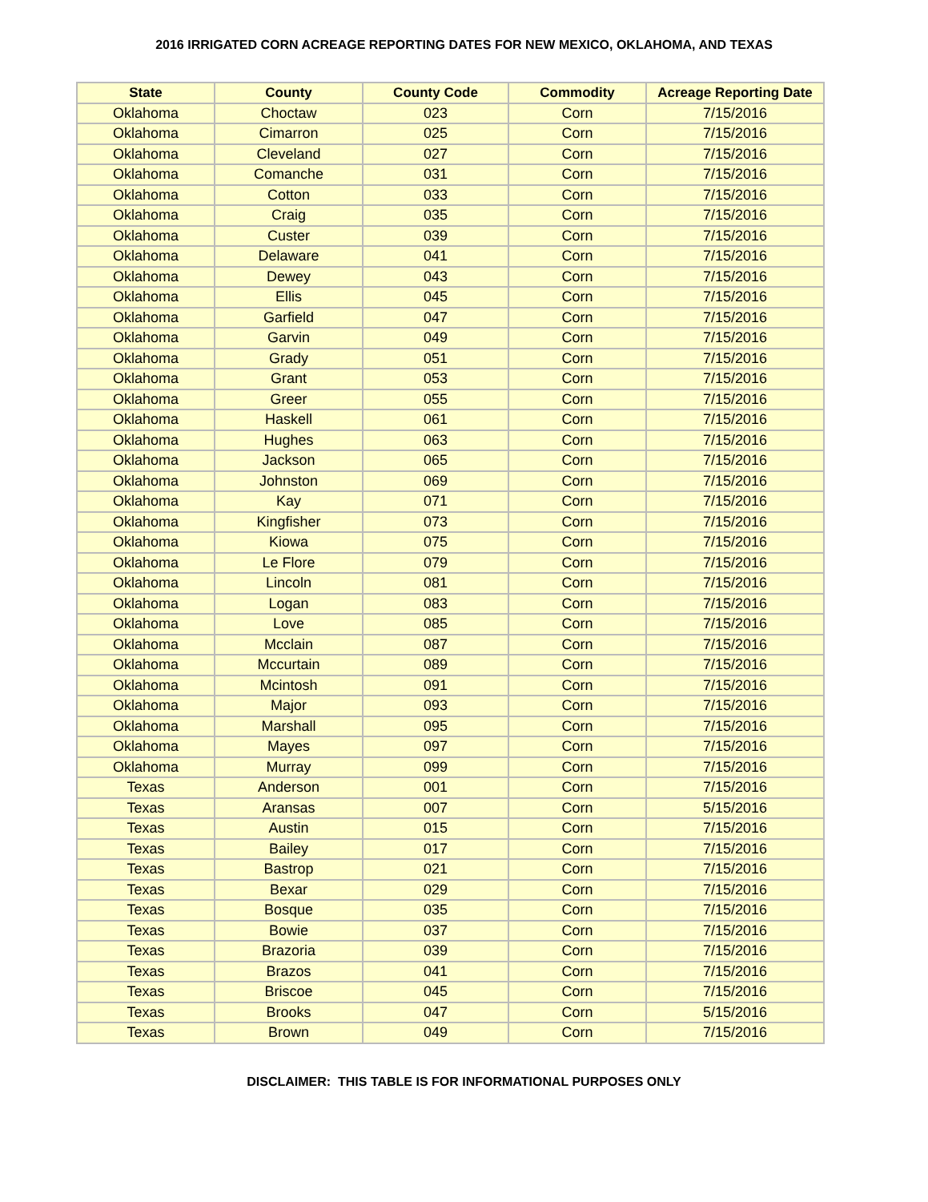2016 IRRIGATED CORN ACREAGE REPORTING DATES FOR NEW MEXICO, OKLAHOMA, AND TEXAS
| State | County | County Code | Commodity | Acreage Reporting Date |
| --- | --- | --- | --- | --- |
| Oklahoma | Choctaw | 023 | Corn | 7/15/2016 |
| Oklahoma | Cimarron | 025 | Corn | 7/15/2016 |
| Oklahoma | Cleveland | 027 | Corn | 7/15/2016 |
| Oklahoma | Comanche | 031 | Corn | 7/15/2016 |
| Oklahoma | Cotton | 033 | Corn | 7/15/2016 |
| Oklahoma | Craig | 035 | Corn | 7/15/2016 |
| Oklahoma | Custer | 039 | Corn | 7/15/2016 |
| Oklahoma | Delaware | 041 | Corn | 7/15/2016 |
| Oklahoma | Dewey | 043 | Corn | 7/15/2016 |
| Oklahoma | Ellis | 045 | Corn | 7/15/2016 |
| Oklahoma | Garfield | 047 | Corn | 7/15/2016 |
| Oklahoma | Garvin | 049 | Corn | 7/15/2016 |
| Oklahoma | Grady | 051 | Corn | 7/15/2016 |
| Oklahoma | Grant | 053 | Corn | 7/15/2016 |
| Oklahoma | Greer | 055 | Corn | 7/15/2016 |
| Oklahoma | Haskell | 061 | Corn | 7/15/2016 |
| Oklahoma | Hughes | 063 | Corn | 7/15/2016 |
| Oklahoma | Jackson | 065 | Corn | 7/15/2016 |
| Oklahoma | Johnston | 069 | Corn | 7/15/2016 |
| Oklahoma | Kay | 071 | Corn | 7/15/2016 |
| Oklahoma | Kingfisher | 073 | Corn | 7/15/2016 |
| Oklahoma | Kiowa | 075 | Corn | 7/15/2016 |
| Oklahoma | Le Flore | 079 | Corn | 7/15/2016 |
| Oklahoma | Lincoln | 081 | Corn | 7/15/2016 |
| Oklahoma | Logan | 083 | Corn | 7/15/2016 |
| Oklahoma | Love | 085 | Corn | 7/15/2016 |
| Oklahoma | Mcclain | 087 | Corn | 7/15/2016 |
| Oklahoma | Mccurtain | 089 | Corn | 7/15/2016 |
| Oklahoma | Mcintosh | 091 | Corn | 7/15/2016 |
| Oklahoma | Major | 093 | Corn | 7/15/2016 |
| Oklahoma | Marshall | 095 | Corn | 7/15/2016 |
| Oklahoma | Mayes | 097 | Corn | 7/15/2016 |
| Oklahoma | Murray | 099 | Corn | 7/15/2016 |
| Texas | Anderson | 001 | Corn | 7/15/2016 |
| Texas | Aransas | 007 | Corn | 5/15/2016 |
| Texas | Austin | 015 | Corn | 7/15/2016 |
| Texas | Bailey | 017 | Corn | 7/15/2016 |
| Texas | Bastrop | 021 | Corn | 7/15/2016 |
| Texas | Bexar | 029 | Corn | 7/15/2016 |
| Texas | Bosque | 035 | Corn | 7/15/2016 |
| Texas | Bowie | 037 | Corn | 7/15/2016 |
| Texas | Brazoria | 039 | Corn | 7/15/2016 |
| Texas | Brazos | 041 | Corn | 7/15/2016 |
| Texas | Briscoe | 045 | Corn | 7/15/2016 |
| Texas | Brooks | 047 | Corn | 5/15/2016 |
| Texas | Brown | 049 | Corn | 7/15/2016 |
DISCLAIMER: THIS TABLE IS FOR INFORMATIONAL PURPOSES ONLY